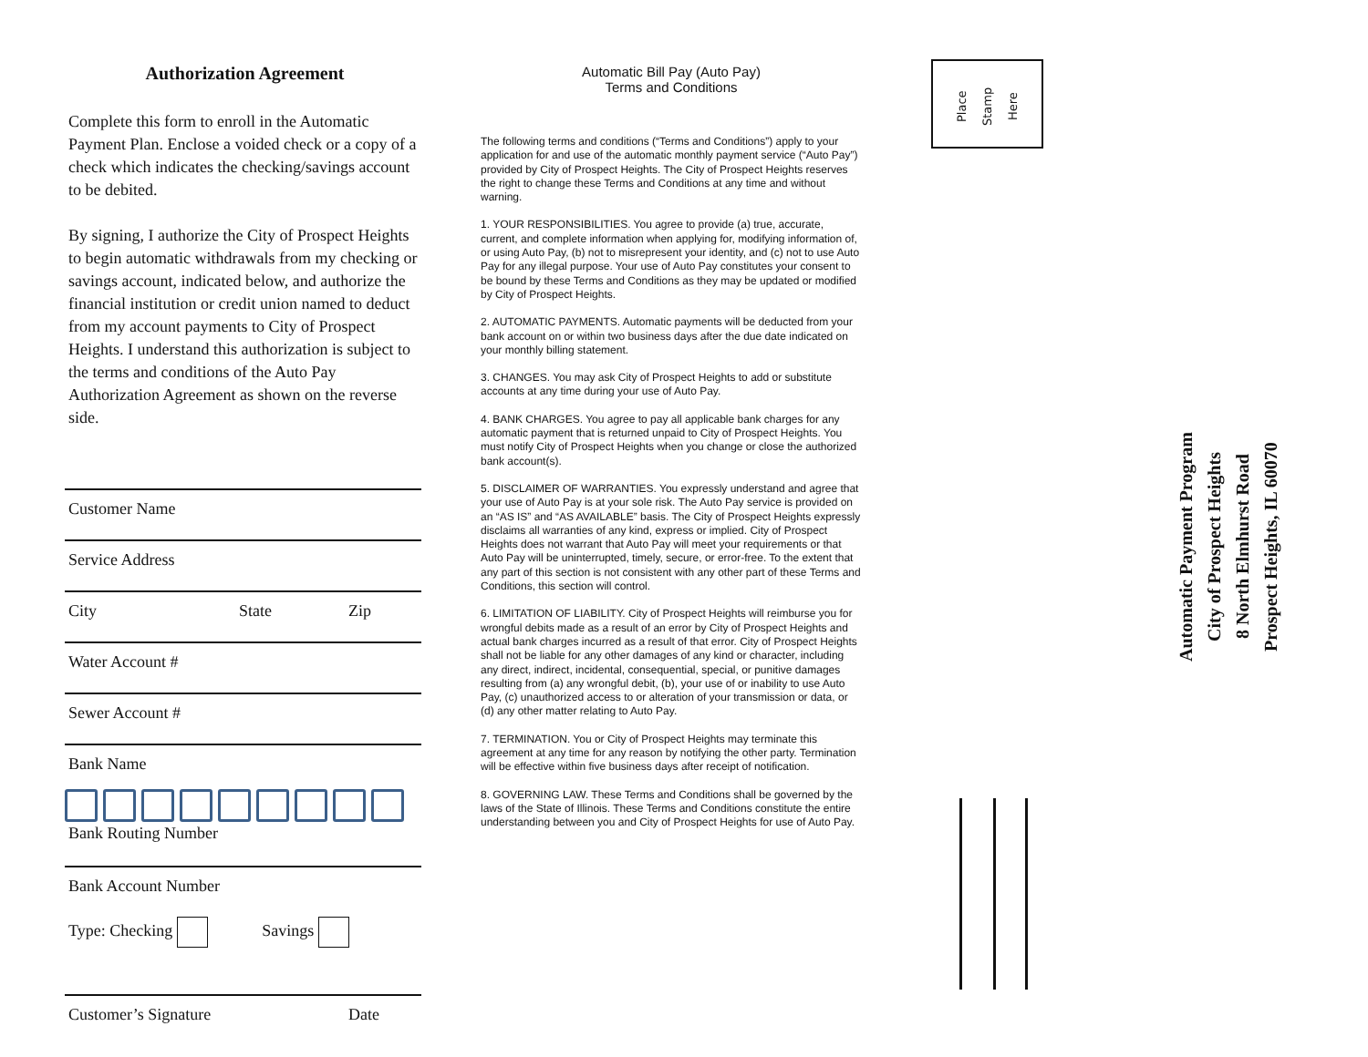Authorization Agreement
Complete this form to enroll in the Automatic Payment Plan. Enclose a voided check or a copy of a check which indicates the checking/savings account to be debited.
By signing, I authorize the City of Prospect Heights to begin automatic withdrawals from my checking or savings account, indicated below, and authorize the financial institution or credit union named to deduct from my account payments to City of Prospect Heights. I understand this authorization is subject to the terms and conditions of the Auto Pay Authorization Agreement as shown on the reverse side.
Customer Name
Service Address
City State Zip
Water Account #
Sewer Account #
Bank Name
Bank Routing Number
Bank Account Number
Type: Checking Savings
Customer’s Signature Date
Automatic Bill Pay (Auto Pay)
Terms and Conditions
The following terms and conditions (“Terms and Conditions”) apply to your application for and use of the automatic monthly payment service (“Auto Pay”) provided by City of Prospect Heights. The City of Prospect Heights reserves the right to change these Terms and Conditions at any time and without warning.
1. YOUR RESPONSIBILITIES. You agree to provide (a) true, accurate, current, and complete information when applying for, modifying information of, or using Auto Pay, (b) not to misrepresent your identity, and (c) not to use Auto Pay for any illegal purpose. Your use of Auto Pay constitutes your consent to be bound by these Terms and Conditions as they may be updated or modified by City of Prospect Heights.
2. AUTOMATIC PAYMENTS. Automatic payments will be deducted from your bank account on or within two business days after the due date indicated on your monthly billing statement.
3. CHANGES. You may ask City of Prospect Heights to add or substitute accounts at any time during your use of Auto Pay.
4. BANK CHARGES. You agree to pay all applicable bank charges for any automatic payment that is returned unpaid to City of Prospect Heights. You must notify City of Prospect Heights when you change or close the authorized bank account(s).
5. DISCLAIMER OF WARRANTIES. You expressly understand and agree that your use of Auto Pay is at your sole risk. The Auto Pay service is provided on an “AS IS” and “AS AVAILABLE” basis. The City of Prospect Heights expressly disclaims all warranties of any kind, express or implied. City of Prospect Heights does not warrant that Auto Pay will meet your requirements or that Auto Pay will be uninterrupted, timely, secure, or error-free. To the extent that any part of this section is not consistent with any other part of these Terms and Conditions, this section will control.
6. LIMITATION OF LIABILITY. City of Prospect Heights will reimburse you for wrongful debits made as a result of an error by City of Prospect Heights and actual bank charges incurred as a result of that error. City of Prospect Heights shall not be liable for any other damages of any kind or character, including any direct, indirect, incidental, consequential, special, or punitive damages resulting from (a) any wrongful debit, (b), your use of or inability to use Auto Pay, (c) unauthorized access to or alteration of your transmission or data, or (d) any other matter relating to Auto Pay.
7. TERMINATION. You or City of Prospect Heights may terminate this agreement at any time for any reason by notifying the other party. Termination will be effective within five business days after receipt of notification.
8. GOVERNING LAW. These Terms and Conditions shall be governed by the laws of the State of Illinois. These Terms and Conditions constitute the entire understanding between you and City of Prospect Heights for use of Auto Pay.
Place
Stamp
Here
Automatic Payment Program
City of Prospect Heights
8 North Elmhurst Road
Prospect Heights, IL 60070